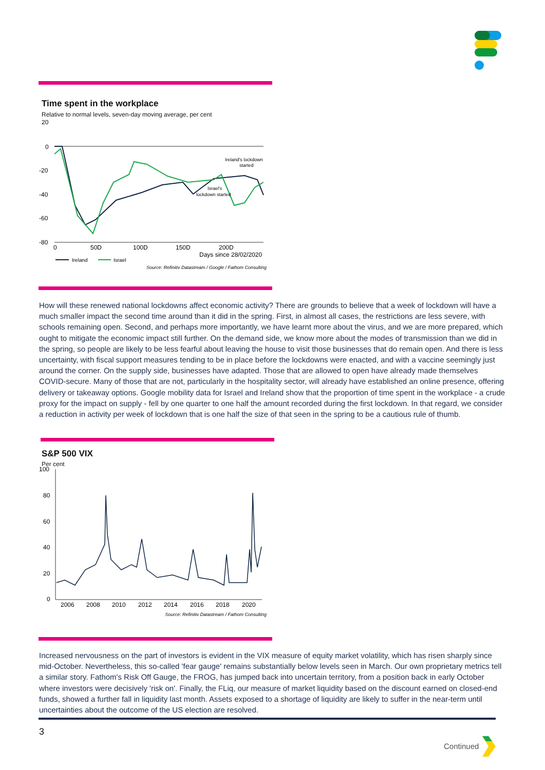Time spent in the workplace
Relative to normal levels, seven-day moving average, per cent
20
0
-20
-40
-60
-80
0
50D
100D
150D
200D
Days since 28/02/2020
Ireland's lockdown
started
Israel's
lockdown started
Ireland
Israel
Source: Refinitiv Datastream / Google / Fathom Consulting
How will these renewed national lockdowns affect economic activity? There are grounds to believe that a week of lockdown will have a much smaller impact the second time around than it did in the spring. First, in almost all cases, the restrictions are less severe, with schools remaining open. Second, and perhaps more importantly, we have learnt more about the virus, and we are more prepared, which ought to mitigate the economic impact still further. On the demand side, we know more about the modes of transmission than we did in the spring, so people are likely to be less fearful about leaving the house to visit those businesses that do remain open. And there is less uncertainty, with fiscal support measures tending to be in place before the lockdowns were enacted, and with a vaccine seemingly just around the corner. On the supply side, businesses have adapted. Those that are allowed to open have already made themselves COVID-secure. Many of those that are not, particularly in the hospitality sector, will already have established an online presence, offering delivery or takeaway options. Google mobility data for Israel and Ireland show that the proportion of time spent in the workplace - a crude proxy for the impact on supply - fell by one quarter to one half the amount recorded during the first lockdown. In that regard, we consider a reduction in activity per week of lockdown that is one half the size of that seen in the spring to be a cautious rule of thumb.
S&P 500 VIX
Per cent
100
80
60
40
20
0
2006
2008
2010
2012
2014
2016
2018
2020
Source: Refinitiv Datastream / Fathom Consulting
Increased nervousness on the part of investors is evident in the VIX measure of equity market volatility, which has risen sharply since mid-October. Nevertheless, this so-called 'fear gauge' remains substantially below levels seen in March. Our own proprietary metrics tell a similar story. Fathom's Risk Off Gauge, the FROG, has jumped back into uncertain territory, from a position back in early October where investors were decisively 'risk on'. Finally, the FLiq, our measure of market liquidity based on the discount earned on closed-end funds, showed a further fall in liquidity last month. Assets exposed to a shortage of liquidity are likely to suffer in the near-term until uncertainties about the outcome of the US election are resolved.
3
Continued